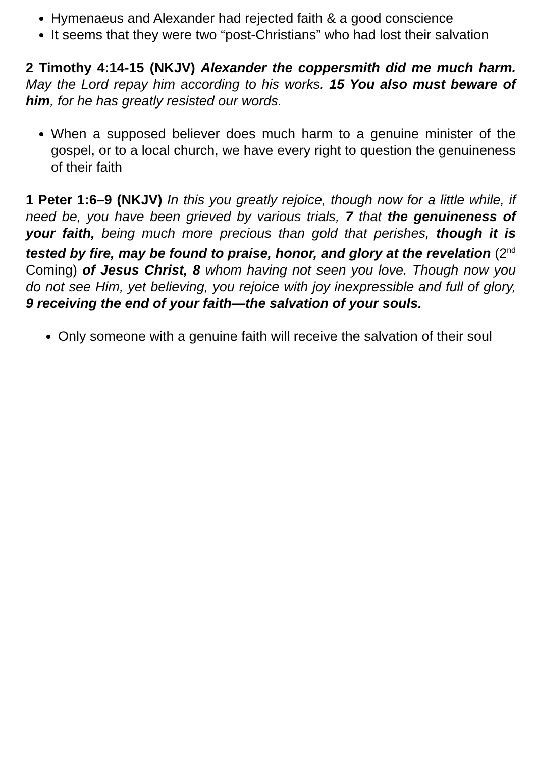Hymenaeus and Alexander had rejected faith & a good conscience
It seems that they were two “post-Christians” who had lost their salvation
2 Timothy 4:14-15 (NKJV) Alexander the coppersmith did me much harm. May the Lord repay him according to his works. 15 You also must beware of him, for he has greatly resisted our words.
When a supposed believer does much harm to a genuine minister of the gospel, or to a local church, we have every right to question the genuineness of their faith
1 Peter 1:6–9 (NKJV) In this you greatly rejoice, though now for a little while, if need be, you have been grieved by various trials, 7 that the genuineness of your faith, being much more precious than gold that perishes, though it is tested by fire, may be found to praise, honor, and glory at the revelation (2<sup>nd</sup> Coming) of Jesus Christ, 8 whom having not seen you love. Though now you do not see Him, yet believing, you rejoice with joy inexpressible and full of glory, 9 receiving the end of your faith—the salvation of your souls.
Only someone with a genuine faith will receive the salvation of their soul